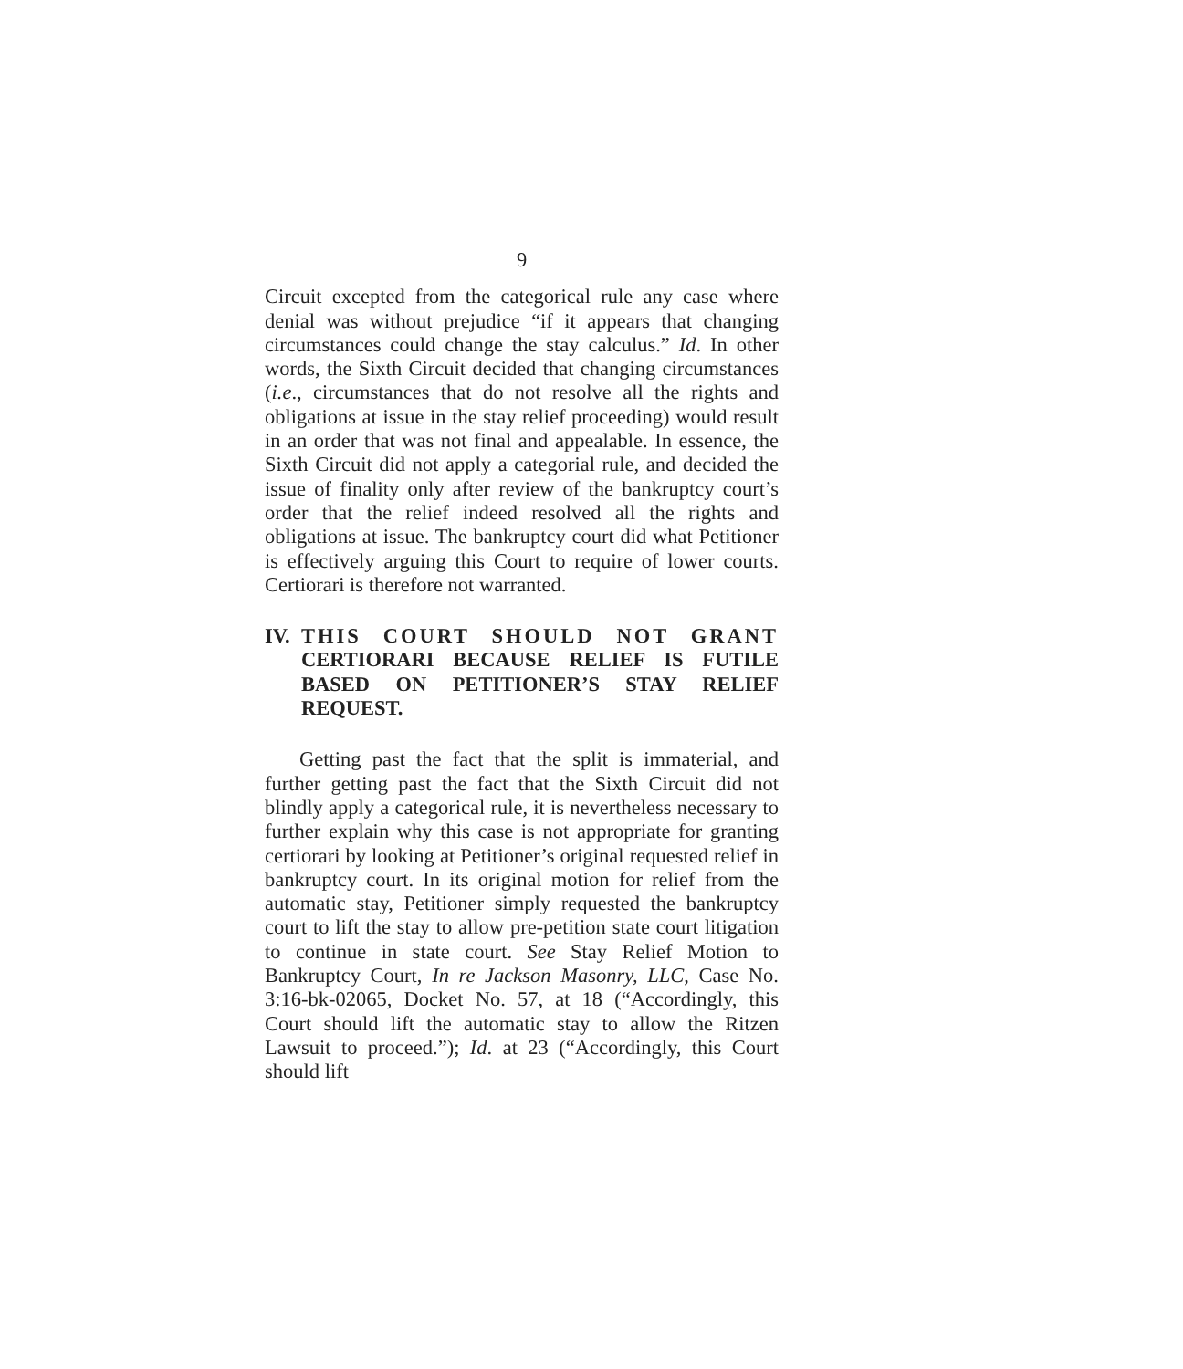9
Circuit excepted from the categorical rule any case where denial was without prejudice “if it appears that changing circumstances could change the stay calculus.” Id. In other words, the Sixth Circuit decided that changing circumstances (i.e., circumstances that do not resolve all the rights and obligations at issue in the stay relief proceeding) would result in an order that was not final and appealable. In essence, the Sixth Circuit did not apply a categorial rule, and decided the issue of finality only after review of the bankruptcy court’s order that the relief indeed resolved all the rights and obligations at issue. The bankruptcy court did what Petitioner is effectively arguing this Court to require of lower courts. Certiorari is therefore not warranted.
IV. THIS COURT SHOULD NOT GRANT CERTIORARI BECAUSE RELIEF IS FUTILE BASED ON PETITIONER’S STAY RELIEF REQUEST.
Getting past the fact that the split is immaterial, and further getting past the fact that the Sixth Circuit did not blindly apply a categorical rule, it is nevertheless necessary to further explain why this case is not appropriate for granting certiorari by looking at Petitioner’s original requested relief in bankruptcy court. In its original motion for relief from the automatic stay, Petitioner simply requested the bankruptcy court to lift the stay to allow pre-petition state court litigation to continue in state court. See Stay Relief Motion to Bankruptcy Court, In re Jackson Masonry, LLC, Case No. 3:16-bk-02065, Docket No. 57, at 18 (“Accordingly, this Court should lift the automatic stay to allow the Ritzen Lawsuit to proceed.”); Id. at 23 (“Accordingly, this Court should lift